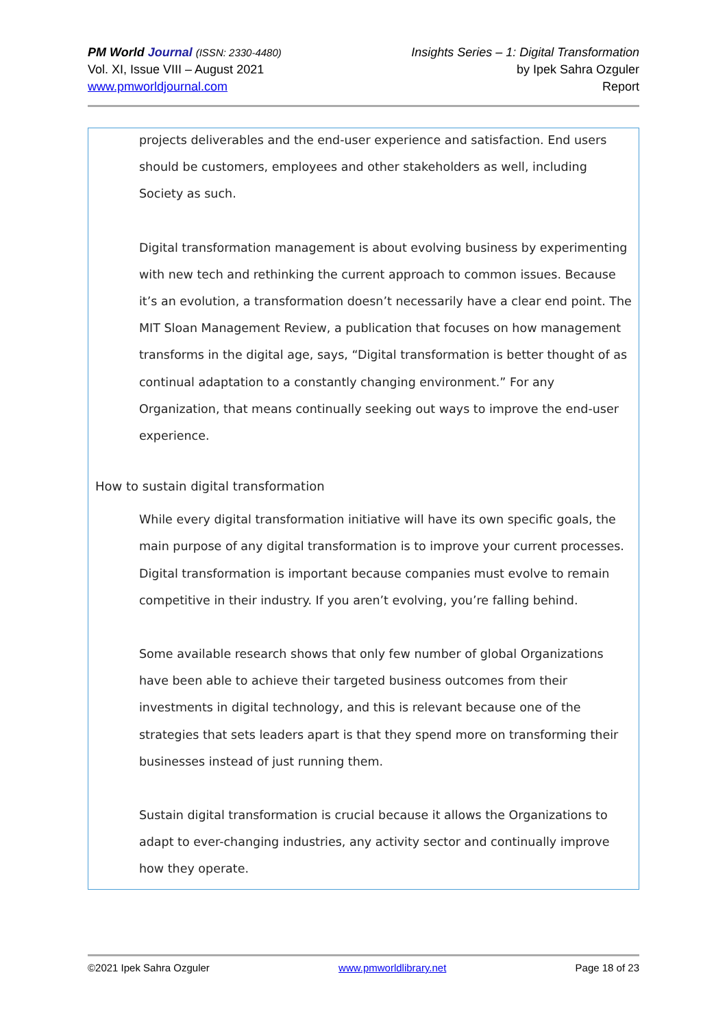PM World Journal (ISSN: 2330-4480)
Vol. XI, Issue VIII – August 2021
www.pmworldjournal.com
Insights Series – 1: Digital Transformation
by Ipek Sahra Ozguler
Report
projects deliverables and the end-user experience and satisfaction. End users should be customers, employees and other stakeholders as well, including Society as such.
Digital transformation management is about evolving business by experimenting with new tech and rethinking the current approach to common issues. Because it’s an evolution, a transformation doesn’t necessarily have a clear end point. The MIT Sloan Management Review, a publication that focuses on how management transforms in the digital age, says, “Digital transformation is better thought of as continual adaptation to a constantly changing environment.” For any Organization, that means continually seeking out ways to improve the end-user experience.
How to sustain digital transformation
While every digital transformation initiative will have its own specific goals, the main purpose of any digital transformation is to improve your current processes. Digital transformation is important because companies must evolve to remain competitive in their industry. If you aren’t evolving, you’re falling behind.
Some available research shows that only few number of global Organizations have been able to achieve their targeted business outcomes from their investments in digital technology, and this is relevant because one of the strategies that sets leaders apart is that they spend more on transforming their businesses instead of just running them.
Sustain digital transformation is crucial because it allows the Organizations to adapt to ever-changing industries, any activity sector and continually improve how they operate.
©2021 Ipek Sahra Ozguler www.pmworldlibrary.net Page 18 of 23